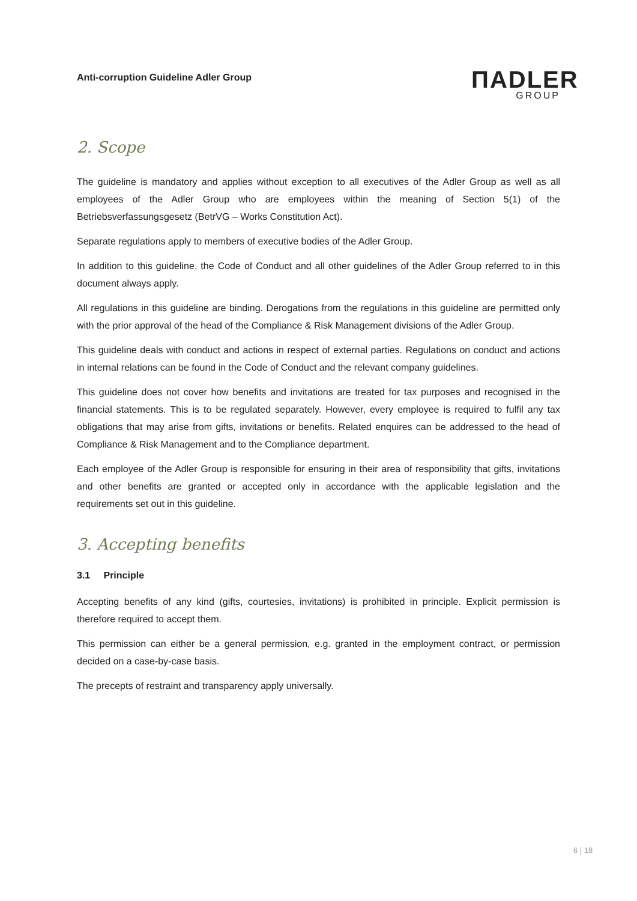Anti-corruption Guideline Adler Group
ΠADLER
GROUP
2. Scope
The guideline is mandatory and applies without exception to all executives of the Adler Group as well as all employees of the Adler Group who are employees within the meaning of Section 5(1) of the Betriebsverfassungsgesetz (BetrVG – Works Constitution Act).
Separate regulations apply to members of executive bodies of the Adler Group.
In addition to this guideline, the Code of Conduct and all other guidelines of the Adler Group referred to in this document always apply.
All regulations in this guideline are binding. Derogations from the regulations in this guideline are permitted only with the prior approval of the head of the Compliance & Risk Management divisions of the Adler Group.
This guideline deals with conduct and actions in respect of external parties. Regulations on conduct and actions in internal relations can be found in the Code of Conduct and the relevant company guidelines.
This guideline does not cover how benefits and invitations are treated for tax purposes and recognised in the financial statements. This is to be regulated separately. However, every employee is required to fulfil any tax obligations that may arise from gifts, invitations or benefits. Related enquires can be addressed to the head of Compliance & Risk Management and to the Compliance department.
Each employee of the Adler Group is responsible for ensuring in their area of responsibility that gifts, invitations and other benefits are granted or accepted only in accordance with the applicable legislation and the requirements set out in this guideline.
3. Accepting benefits
3.1 Principle
Accepting benefits of any kind (gifts, courtesies, invitations) is prohibited in principle. Explicit permission is therefore required to accept them.
This permission can either be a general permission, e.g. granted in the employment contract, or permission decided on a case-by-case basis.
The precepts of restraint and transparency apply universally.
6 | 18